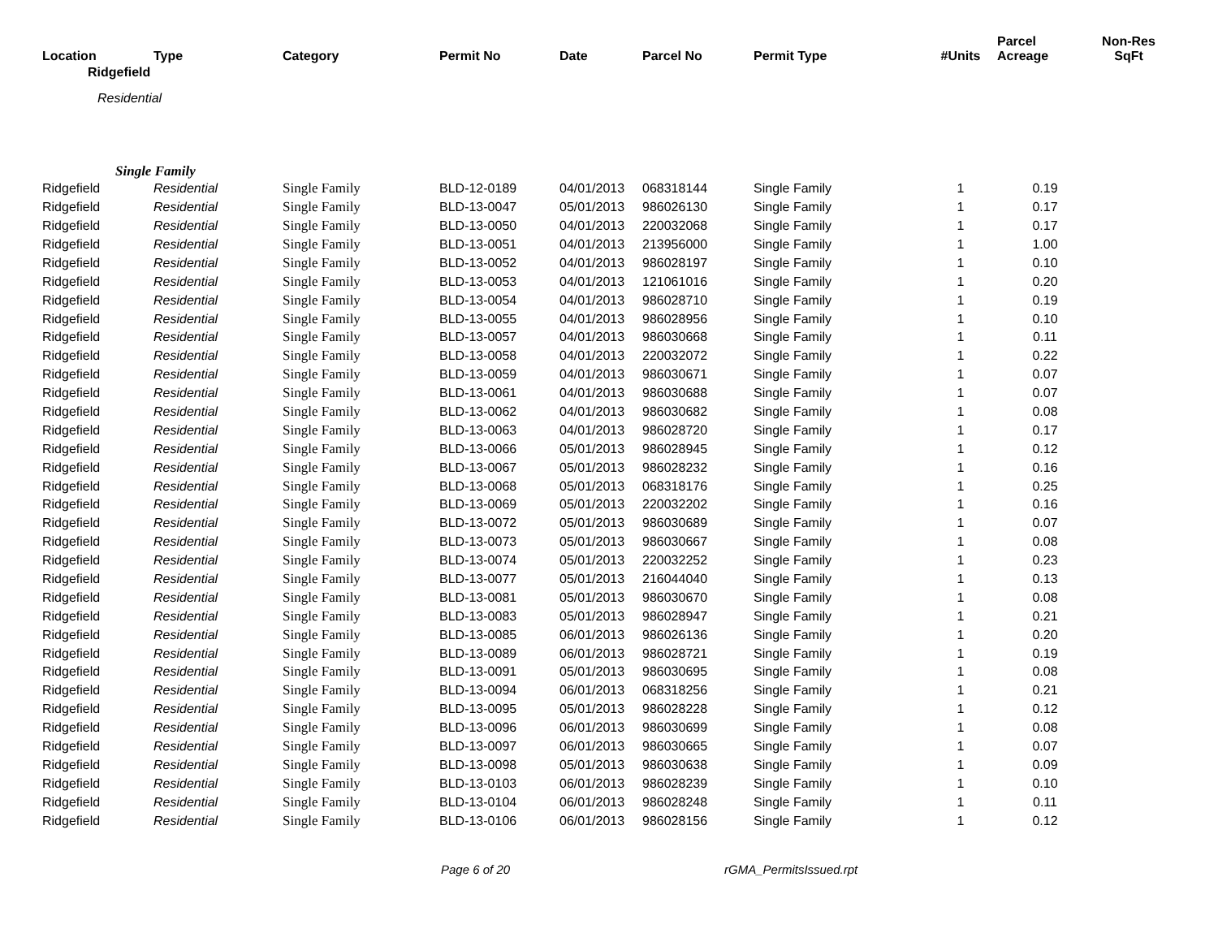| Location | Type | Category | Permit No | Date | Parcel No | Permit Type | #Units | Parcel Acreage | Non-Res SqFt |
| --- | --- | --- | --- | --- | --- | --- | --- | --- | --- |
| Ridgefield | | | | | | | | | |
| Residential | | | | | | | | | |
| Single Family | | | | | | | | | |
| Ridgefield | Residential | Single Family | BLD-12-0189 | 04/01/2013 | 068318144 | Single Family | 1 | 0.19 | |
| Ridgefield | Residential | Single Family | BLD-13-0047 | 05/01/2013 | 986026130 | Single Family | 1 | 0.17 | |
| Ridgefield | Residential | Single Family | BLD-13-0050 | 04/01/2013 | 220032068 | Single Family | 1 | 0.17 | |
| Ridgefield | Residential | Single Family | BLD-13-0051 | 04/01/2013 | 213956000 | Single Family | 1 | 1.00 | |
| Ridgefield | Residential | Single Family | BLD-13-0052 | 04/01/2013 | 986028197 | Single Family | 1 | 0.10 | |
| Ridgefield | Residential | Single Family | BLD-13-0053 | 04/01/2013 | 121061016 | Single Family | 1 | 0.20 | |
| Ridgefield | Residential | Single Family | BLD-13-0054 | 04/01/2013 | 986028710 | Single Family | 1 | 0.19 | |
| Ridgefield | Residential | Single Family | BLD-13-0055 | 04/01/2013 | 986028956 | Single Family | 1 | 0.10 | |
| Ridgefield | Residential | Single Family | BLD-13-0057 | 04/01/2013 | 986030668 | Single Family | 1 | 0.11 | |
| Ridgefield | Residential | Single Family | BLD-13-0058 | 04/01/2013 | 220032072 | Single Family | 1 | 0.22 | |
| Ridgefield | Residential | Single Family | BLD-13-0059 | 04/01/2013 | 986030671 | Single Family | 1 | 0.07 | |
| Ridgefield | Residential | Single Family | BLD-13-0061 | 04/01/2013 | 986030688 | Single Family | 1 | 0.07 | |
| Ridgefield | Residential | Single Family | BLD-13-0062 | 04/01/2013 | 986030682 | Single Family | 1 | 0.08 | |
| Ridgefield | Residential | Single Family | BLD-13-0063 | 04/01/2013 | 986028720 | Single Family | 1 | 0.17 | |
| Ridgefield | Residential | Single Family | BLD-13-0066 | 05/01/2013 | 986028945 | Single Family | 1 | 0.12 | |
| Ridgefield | Residential | Single Family | BLD-13-0067 | 05/01/2013 | 986028232 | Single Family | 1 | 0.16 | |
| Ridgefield | Residential | Single Family | BLD-13-0068 | 05/01/2013 | 068318176 | Single Family | 1 | 0.25 | |
| Ridgefield | Residential | Single Family | BLD-13-0069 | 05/01/2013 | 220032202 | Single Family | 1 | 0.16 | |
| Ridgefield | Residential | Single Family | BLD-13-0072 | 05/01/2013 | 986030689 | Single Family | 1 | 0.07 | |
| Ridgefield | Residential | Single Family | BLD-13-0073 | 05/01/2013 | 986030667 | Single Family | 1 | 0.08 | |
| Ridgefield | Residential | Single Family | BLD-13-0074 | 05/01/2013 | 220032252 | Single Family | 1 | 0.23 | |
| Ridgefield | Residential | Single Family | BLD-13-0077 | 05/01/2013 | 216044040 | Single Family | 1 | 0.13 | |
| Ridgefield | Residential | Single Family | BLD-13-0081 | 05/01/2013 | 986030670 | Single Family | 1 | 0.08 | |
| Ridgefield | Residential | Single Family | BLD-13-0083 | 05/01/2013 | 986028947 | Single Family | 1 | 0.21 | |
| Ridgefield | Residential | Single Family | BLD-13-0085 | 06/01/2013 | 986026136 | Single Family | 1 | 0.20 | |
| Ridgefield | Residential | Single Family | BLD-13-0089 | 06/01/2013 | 986028721 | Single Family | 1 | 0.19 | |
| Ridgefield | Residential | Single Family | BLD-13-0091 | 05/01/2013 | 986030695 | Single Family | 1 | 0.08 | |
| Ridgefield | Residential | Single Family | BLD-13-0094 | 06/01/2013 | 068318256 | Single Family | 1 | 0.21 | |
| Ridgefield | Residential | Single Family | BLD-13-0095 | 05/01/2013 | 986028228 | Single Family | 1 | 0.12 | |
| Ridgefield | Residential | Single Family | BLD-13-0096 | 06/01/2013 | 986030699 | Single Family | 1 | 0.08 | |
| Ridgefield | Residential | Single Family | BLD-13-0097 | 06/01/2013 | 986030665 | Single Family | 1 | 0.07 | |
| Ridgefield | Residential | Single Family | BLD-13-0098 | 05/01/2013 | 986030638 | Single Family | 1 | 0.09 | |
| Ridgefield | Residential | Single Family | BLD-13-0103 | 06/01/2013 | 986028239 | Single Family | 1 | 0.10 | |
| Ridgefield | Residential | Single Family | BLD-13-0104 | 06/01/2013 | 986028248 | Single Family | 1 | 0.11 | |
| Ridgefield | Residential | Single Family | BLD-13-0106 | 06/01/2013 | 986028156 | Single Family | 1 | 0.12 | |
Page 6 of 20 rGMA_PermitsIssued.rpt